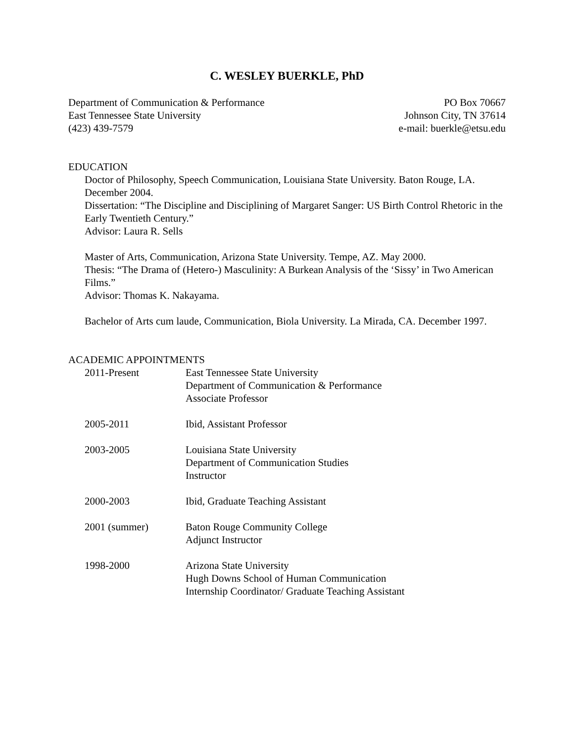C. WESLEY BUERKLE, PhD
Department of Communication & Performance
East Tennessee State University
(423) 439-7579
PO Box 70667
Johnson City, TN 37614
e-mail: buerkle@etsu.edu
EDUCATION
Doctor of Philosophy, Speech Communication, Louisiana State University. Baton Rouge, LA. December 2004.
Dissertation: “The Discipline and Disciplining of Margaret Sanger: US Birth Control Rhetoric in the Early Twentieth Century.”
Advisor: Laura R. Sells
Master of Arts, Communication, Arizona State University. Tempe, AZ. May 2000.
Thesis: “The Drama of (Hetero-) Masculinity: A Burkean Analysis of the ‘Sissy’ in Two American Films.”
Advisor: Thomas K. Nakayama.
Bachelor of Arts cum laude, Communication, Biola University. La Mirada, CA. December 1997.
ACADEMIC APPOINTMENTS
2011-Present East Tennessee State University
Department of Communication & Performance
Associate Professor
2005-2011 Ibid, Assistant Professor
2003-2005 Louisiana State University
Department of Communication Studies
Instructor
2000-2003 Ibid, Graduate Teaching Assistant
2001 (summer) Baton Rouge Community College
Adjunct Instructor
1998-2000 Arizona State University
Hugh Downs School of Human Communication
Internship Coordinator/ Graduate Teaching Assistant